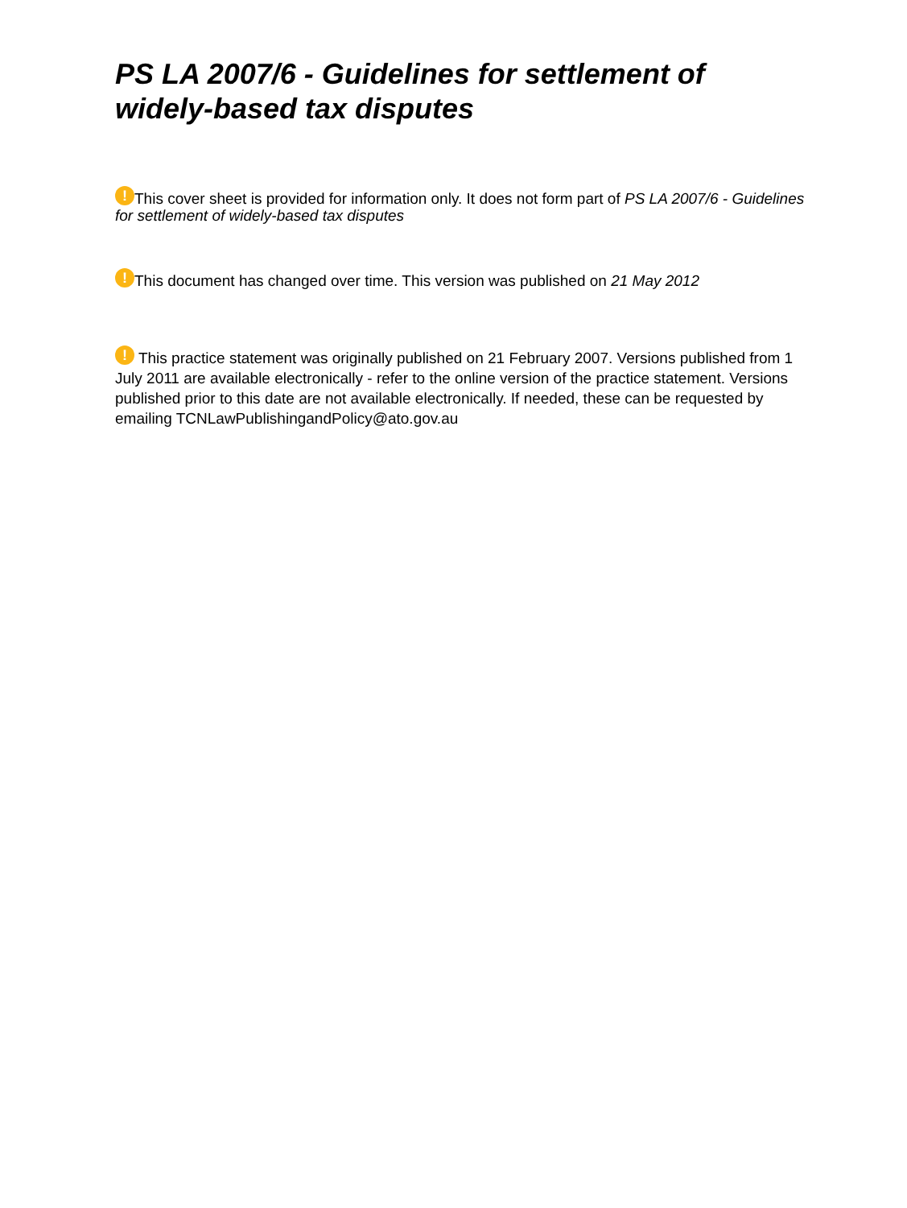PS LA 2007/6 - Guidelines for settlement of widely-based tax disputes
! This cover sheet is provided for information only. It does not form part of PS LA 2007/6 - Guidelines for settlement of widely-based tax disputes
! This document has changed over time. This version was published on 21 May 2012
! This practice statement was originally published on 21 February 2007. Versions published from 1 July 2011 are available electronically - refer to the online version of the practice statement. Versions published prior to this date are not available electronically. If needed, these can be requested by emailing TCNLawPublishingandPolicy@ato.gov.au